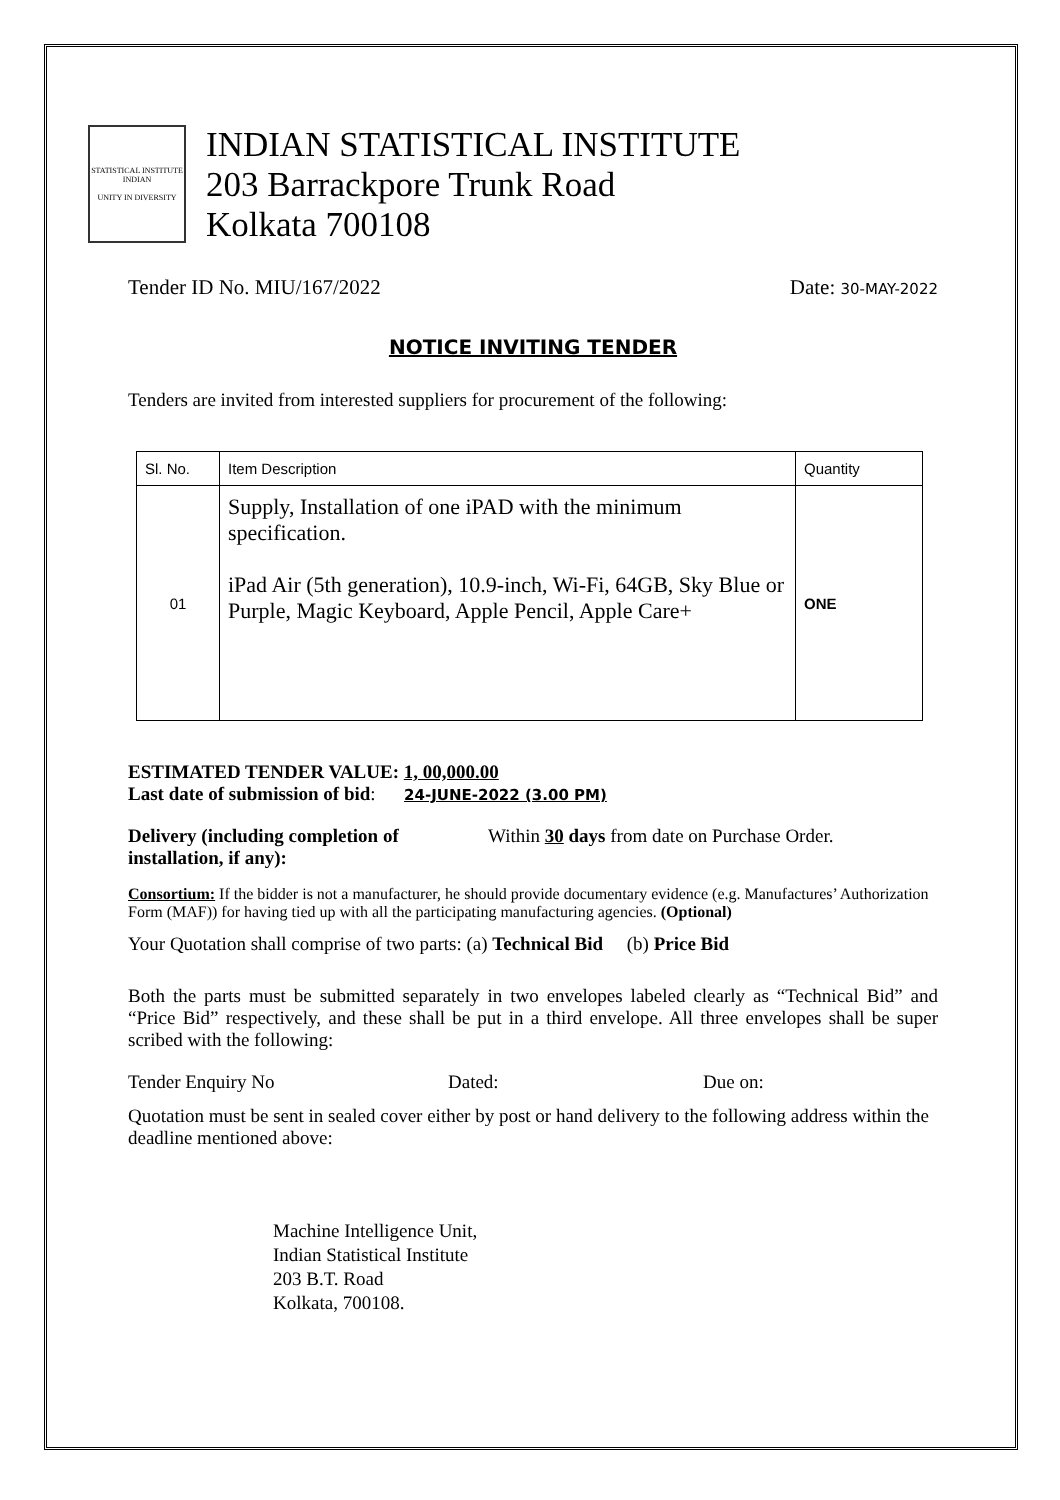STATISTICAL INSTITUTE
INDIAN
UNITY IN DIVERSITY
INDIAN STATISTICAL INSTITUTE
203 Barrackpore Trunk Road
Kolkata 700108
Tender ID No. MIU/167/2022 Date: 30-MAY-2022
NOTICE INVITING TENDER
Tenders are invited from interested suppliers for procurement of the following:
| Sl. No. | Item Description | Quantity |
| 01 | Supply, Installation of one iPAD with the minimum specification. iPad Air (5th generation), 10.9-inch, Wi-Fi, 64GB, Sky Blue or Purple, Magic Keyboard, Apple Pencil, Apple Care+ | ONE |
ESTIMATED TENDER VALUE: 1, 00,000.00
Last date of submission of bid: 24-JUNE-2022 (3.00 PM)
Delivery (including completion of installation, if any): Within 30 days from date on Purchase Order.
Consortium: If the bidder is not a manufacturer, he should provide documentary evidence (e.g. Manufactures’ Authorization Form (MAF)) for having tied up with all the participating manufacturing agencies. (Optional)
Your Quotation shall comprise of two parts: (a) Technical Bid (b) Price Bid
Both the parts must be submitted separately in two envelopes labeled clearly as “Technical Bid” and “Price Bid” respectively, and these shall be put in a third envelope. All three envelopes shall be super scribed with the following:
Tender Enquiry No Dated: Due on:
Quotation must be sent in sealed cover either by post or hand delivery to the following address within the deadline mentioned above:
Machine Intelligence Unit,
Indian Statistical Institute
203 B.T. Road
Kolkata, 700108.